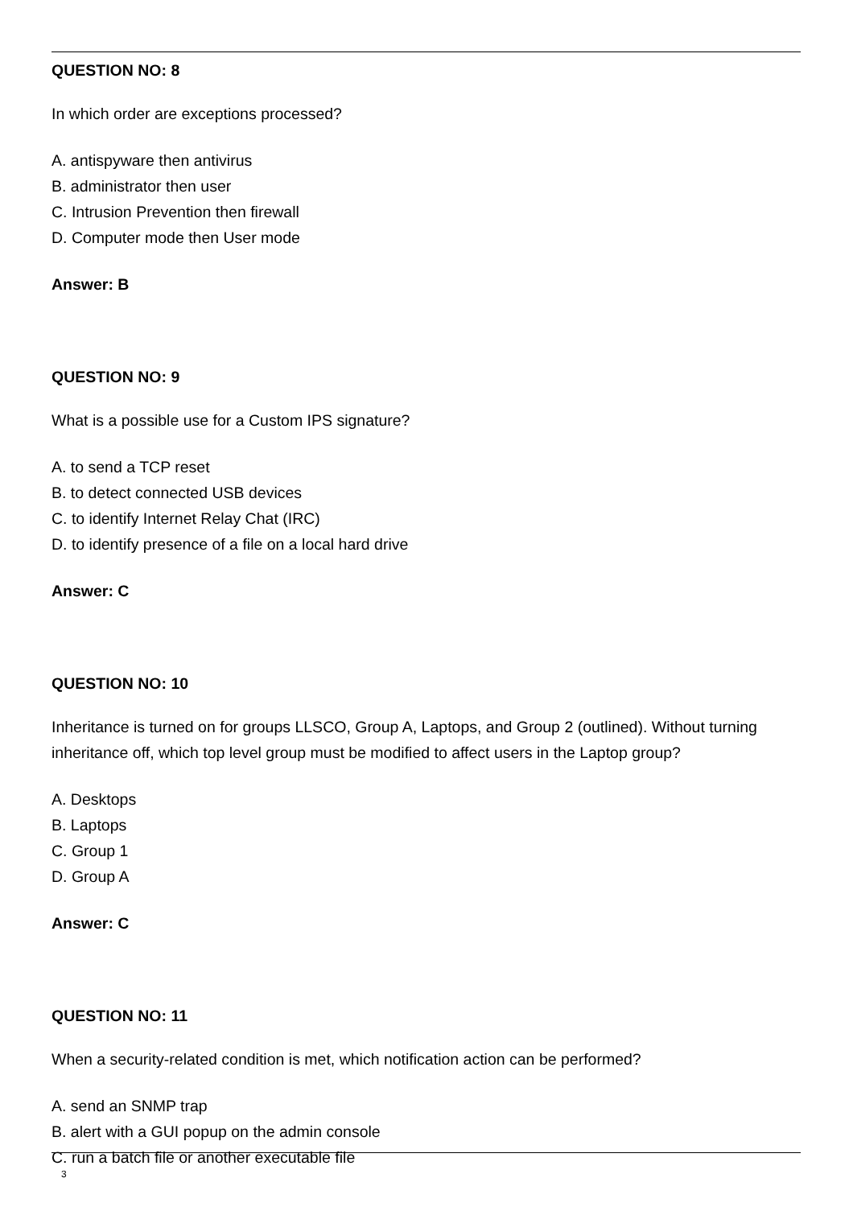QUESTION NO: 8
In which order are exceptions processed?
A. antispyware then antivirus
B. administrator then user
C. Intrusion Prevention then firewall
D. Computer mode then User mode
Answer: B
QUESTION NO: 9
What is a possible use for a Custom IPS signature?
A. to send a TCP reset
B. to detect connected USB devices
C. to identify Internet Relay Chat (IRC)
D. to identify presence of a file on a local hard drive
Answer: C
QUESTION NO: 10
Inheritance is turned on for groups LLSCO, Group A, Laptops, and Group 2 (outlined). Without turning inheritance off, which top level group must be modified to affect users in the Laptop group?
A. Desktops
B. Laptops
C. Group 1
D. Group A
Answer: C
QUESTION NO: 11
When a security-related condition is met, which notification action can be performed?
A. send an SNMP trap
B. alert with a GUI popup on the admin console
C. run a batch file or another executable file
3